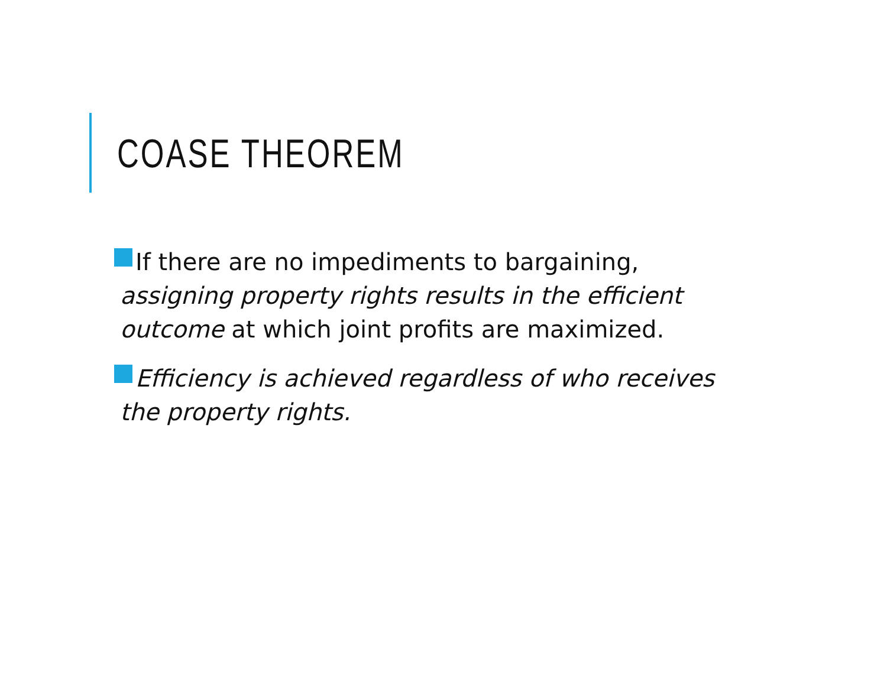COASE THEOREM
If there are no impediments to bargaining, assigning property rights results in the efficient outcome at which joint profits are maximized.
Efficiency is achieved regardless of who receives the property rights.